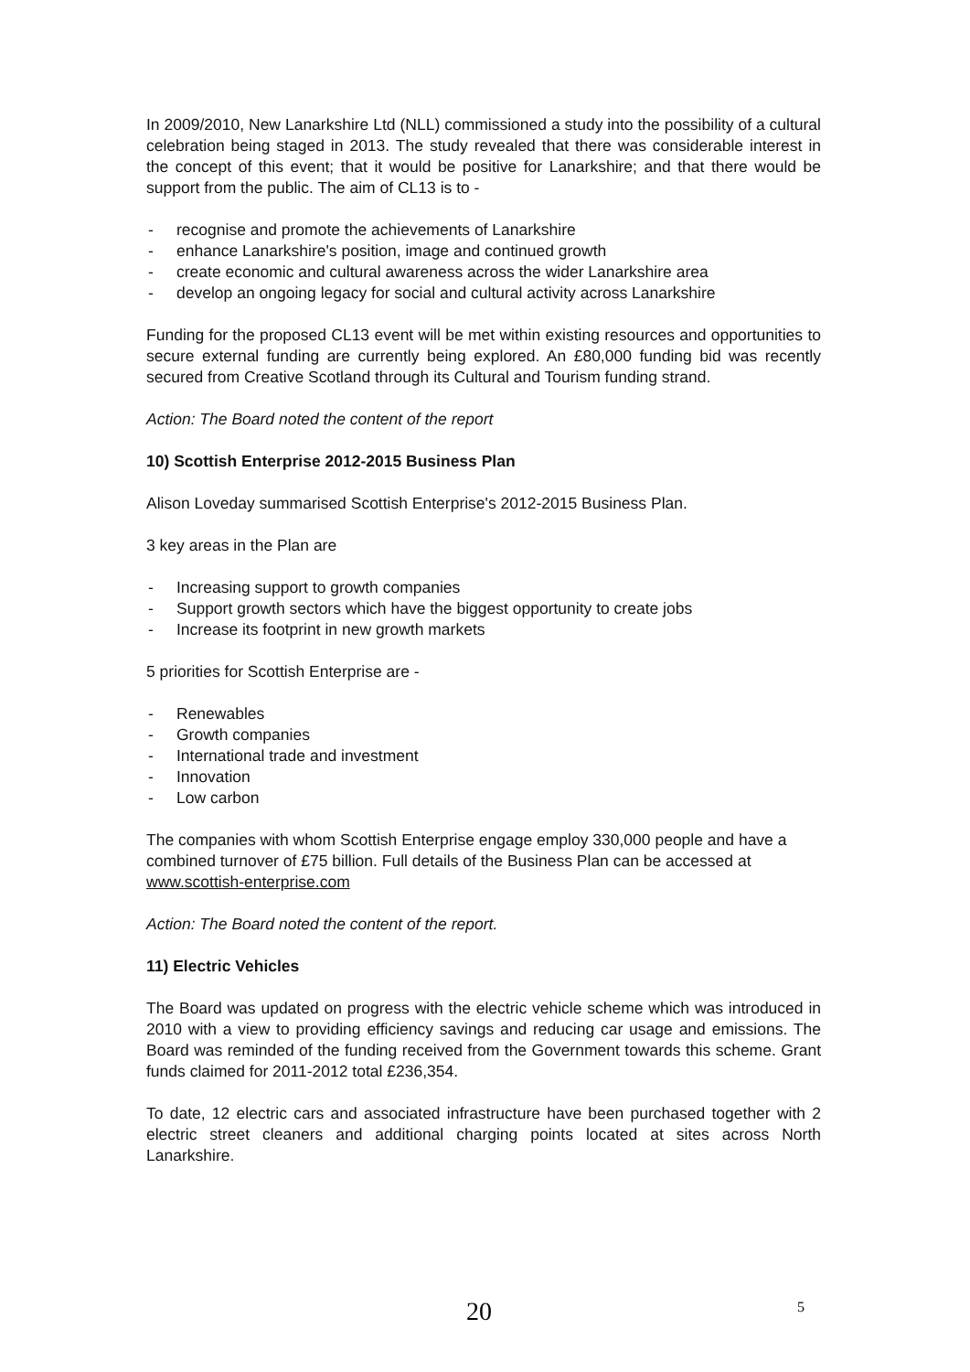In 2009/2010, New Lanarkshire Ltd (NLL) commissioned a study into the possibility of a cultural celebration being staged in 2013. The study revealed that there was considerable interest in the concept of this event; that it would be positive for Lanarkshire; and that there would be support from the public. The aim of CL13 is to -
- recognise and promote the achievements of Lanarkshire
- enhance Lanarkshire's position, image and continued growth
- create economic and cultural awareness across the wider Lanarkshire area
- develop an ongoing legacy for social and cultural activity across Lanarkshire
Funding for the proposed CL13 event will be met within existing resources and opportunities to secure external funding are currently being explored. An £80,000 funding bid was recently secured from Creative Scotland through its Cultural and Tourism funding strand.
Action: The Board noted the content of the report
10) Scottish Enterprise 2012-2015 Business Plan
Alison Loveday summarised Scottish Enterprise's 2012-2015 Business Plan.
3 key areas in the Plan are
- Increasing support to growth companies
- Support growth sectors which have the biggest opportunity to create jobs
- Increase its footprint in new growth markets
5 priorities for Scottish Enterprise are -
- Renewables
- Growth companies
- International trade and investment
- Innovation
- Low carbon
The companies with whom Scottish Enterprise engage employ 330,000 people and have a combined turnover of £75 billion. Full details of the Business Plan can be accessed at www.scottish-enterprise.com
Action: The Board noted the content of the report.
11) Electric Vehicles
The Board was updated on progress with the electric vehicle scheme which was introduced in 2010 with a view to providing efficiency savings and reducing car usage and emissions. The Board was reminded of the funding received from the Government towards this scheme. Grant funds claimed for 2011-2012 total £236,354.
To date, 12 electric cars and associated infrastructure have been purchased together with 2 electric street cleaners and additional charging points located at sites across North Lanarkshire.
20 5